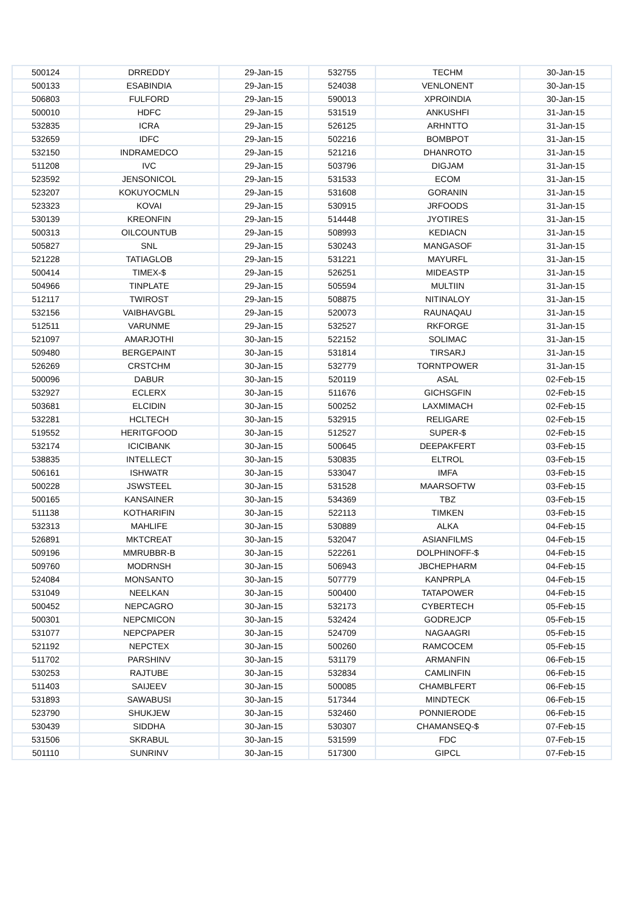| 500124 | DRREDDY | 29-Jan-15 | 532755 | TECHM | 30-Jan-15 |
| 500133 | ESABINDIA | 29-Jan-15 | 524038 | VENLONENT | 30-Jan-15 |
| 506803 | FULFORD | 29-Jan-15 | 590013 | XPROINDIA | 30-Jan-15 |
| 500010 | HDFC | 29-Jan-15 | 531519 | ANKUSHFI | 31-Jan-15 |
| 532835 | ICRA | 29-Jan-15 | 526125 | ARHNTTO | 31-Jan-15 |
| 532659 | IDFC | 29-Jan-15 | 502216 | BOMBPOT | 31-Jan-15 |
| 532150 | INDRAMEDCO | 29-Jan-15 | 521216 | DHANROTO | 31-Jan-15 |
| 511208 | IVC | 29-Jan-15 | 503796 | DIGJAM | 31-Jan-15 |
| 523592 | JENSONICOL | 29-Jan-15 | 531533 | ECOM | 31-Jan-15 |
| 523207 | KOKUYOCMLN | 29-Jan-15 | 531608 | GORANIN | 31-Jan-15 |
| 523323 | KOVAI | 29-Jan-15 | 530915 | JRFOODS | 31-Jan-15 |
| 530139 | KREONFIN | 29-Jan-15 | 514448 | JYOTIRES | 31-Jan-15 |
| 500313 | OILCOUNTUB | 29-Jan-15 | 508993 | KEDIACN | 31-Jan-15 |
| 505827 | SNL | 29-Jan-15 | 530243 | MANGASOF | 31-Jan-15 |
| 521228 | TATIAGLOB | 29-Jan-15 | 531221 | MAYURFL | 31-Jan-15 |
| 500414 | TIMEX-$ | 29-Jan-15 | 526251 | MIDEASTP | 31-Jan-15 |
| 504966 | TINPLATE | 29-Jan-15 | 505594 | MULTIIN | 31-Jan-15 |
| 512117 | TWIROST | 29-Jan-15 | 508875 | NITINALOY | 31-Jan-15 |
| 532156 | VAIBHAVGBL | 29-Jan-15 | 520073 | RAUNAQAU | 31-Jan-15 |
| 512511 | VARUNME | 29-Jan-15 | 532527 | RKFORGE | 31-Jan-15 |
| 521097 | AMARJOTHI | 30-Jan-15 | 522152 | SOLIMAC | 31-Jan-15 |
| 509480 | BERGEPAINT | 30-Jan-15 | 531814 | TIRSARJ | 31-Jan-15 |
| 526269 | CRSTCHM | 30-Jan-15 | 532779 | TORNTPOWER | 31-Jan-15 |
| 500096 | DABUR | 30-Jan-15 | 520119 | ASAL | 02-Feb-15 |
| 532927 | ECLERX | 30-Jan-15 | 511676 | GICHSGFIN | 02-Feb-15 |
| 503681 | ELCIDIN | 30-Jan-15 | 500252 | LAXMIMACH | 02-Feb-15 |
| 532281 | HCLTECH | 30-Jan-15 | 532915 | RELIGARE | 02-Feb-15 |
| 519552 | HERITGFOOD | 30-Jan-15 | 512527 | SUPER-$ | 02-Feb-15 |
| 532174 | ICICIBANK | 30-Jan-15 | 500645 | DEEPAKFERT | 03-Feb-15 |
| 538835 | INTELLECT | 30-Jan-15 | 530835 | ELTROL | 03-Feb-15 |
| 506161 | ISHWATR | 30-Jan-15 | 533047 | IMFA | 03-Feb-15 |
| 500228 | JSWSTEEL | 30-Jan-15 | 531528 | MAARSOFTW | 03-Feb-15 |
| 500165 | KANSAINER | 30-Jan-15 | 534369 | TBZ | 03-Feb-15 |
| 511138 | KOTHARIFIN | 30-Jan-15 | 522113 | TIMKEN | 03-Feb-15 |
| 532313 | MAHLIFE | 30-Jan-15 | 530889 | ALKA | 04-Feb-15 |
| 526891 | MKTCREAT | 30-Jan-15 | 532047 | ASIANFILMS | 04-Feb-15 |
| 509196 | MMRUBBR-B | 30-Jan-15 | 522261 | DOLPHINOFF-$ | 04-Feb-15 |
| 509760 | MODRNSH | 30-Jan-15 | 506943 | JBCHEPHARM | 04-Feb-15 |
| 524084 | MONSANTO | 30-Jan-15 | 507779 | KANPRPLA | 04-Feb-15 |
| 531049 | NEELKAN | 30-Jan-15 | 500400 | TATAPOWER | 04-Feb-15 |
| 500452 | NEPCAGRO | 30-Jan-15 | 532173 | CYBERTECH | 05-Feb-15 |
| 500301 | NEPCMICON | 30-Jan-15 | 532424 | GODREJCP | 05-Feb-15 |
| 531077 | NEPCPAPER | 30-Jan-15 | 524709 | NAGAAGRI | 05-Feb-15 |
| 521192 | NEPCTEX | 30-Jan-15 | 500260 | RAMCOCEM | 05-Feb-15 |
| 511702 | PARSHINV | 30-Jan-15 | 531179 | ARMANFIN | 06-Feb-15 |
| 530253 | RAJTUBE | 30-Jan-15 | 532834 | CAMLINFIN | 06-Feb-15 |
| 511403 | SAIJEEV | 30-Jan-15 | 500085 | CHAMBLFERT | 06-Feb-15 |
| 531893 | SAWABUSI | 30-Jan-15 | 517344 | MINDTECK | 06-Feb-15 |
| 523790 | SHUKJEW | 30-Jan-15 | 532460 | PONNIERODE | 06-Feb-15 |
| 530439 | SIDDHA | 30-Jan-15 | 530307 | CHAMANSEQ-$ | 07-Feb-15 |
| 531506 | SKRABUL | 30-Jan-15 | 531599 | FDC | 07-Feb-15 |
| 501110 | SUNRINV | 30-Jan-15 | 517300 | GIPCL | 07-Feb-15 |